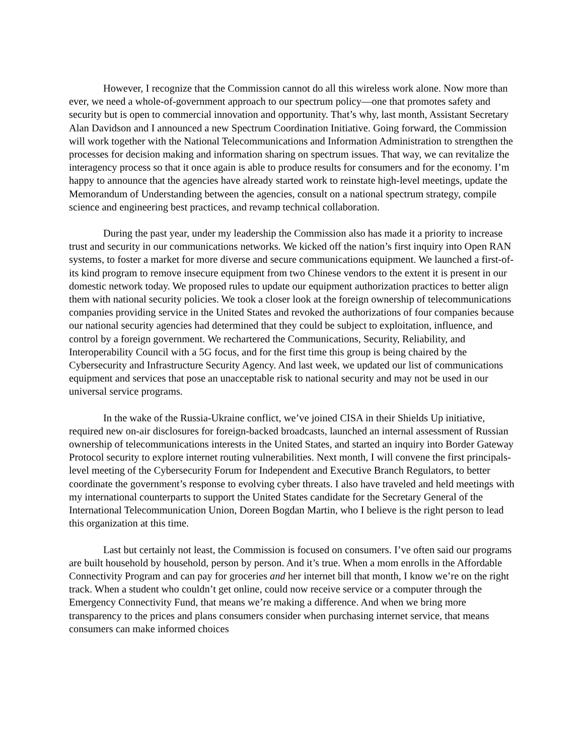However, I recognize that the Commission cannot do all this wireless work alone. Now more than ever, we need a whole-of-government approach to our spectrum policy—one that promotes safety and security but is open to commercial innovation and opportunity. That’s why, last month, Assistant Secretary Alan Davidson and I announced a new Spectrum Coordination Initiative. Going forward, the Commission will work together with the National Telecommunications and Information Administration to strengthen the processes for decision making and information sharing on spectrum issues. That way, we can revitalize the interagency process so that it once again is able to produce results for consumers and for the economy. I’m happy to announce that the agencies have already started work to reinstate high-level meetings, update the Memorandum of Understanding between the agencies, consult on a national spectrum strategy, compile science and engineering best practices, and revamp technical collaboration.
During the past year, under my leadership the Commission also has made it a priority to increase trust and security in our communications networks. We kicked off the nation’s first inquiry into Open RAN systems, to foster a market for more diverse and secure communications equipment. We launched a first-of-its kind program to remove insecure equipment from two Chinese vendors to the extent it is present in our domestic network today. We proposed rules to update our equipment authorization practices to better align them with national security policies. We took a closer look at the foreign ownership of telecommunications companies providing service in the United States and revoked the authorizations of four companies because our national security agencies had determined that they could be subject to exploitation, influence, and control by a foreign government. We rechartered the Communications, Security, Reliability, and Interoperability Council with a 5G focus, and for the first time this group is being chaired by the Cybersecurity and Infrastructure Security Agency. And last week, we updated our list of communications equipment and services that pose an unacceptable risk to national security and may not be used in our universal service programs.
In the wake of the Russia-Ukraine conflict, we’ve joined CISA in their Shields Up initiative, required new on-air disclosures for foreign-backed broadcasts, launched an internal assessment of Russian ownership of telecommunications interests in the United States, and started an inquiry into Border Gateway Protocol security to explore internet routing vulnerabilities. Next month, I will convene the first principals-level meeting of the Cybersecurity Forum for Independent and Executive Branch Regulators, to better coordinate the government’s response to evolving cyber threats. I also have traveled and held meetings with my international counterparts to support the United States candidate for the Secretary General of the International Telecommunication Union, Doreen Bogdan Martin, who I believe is the right person to lead this organization at this time.
Last but certainly not least, the Commission is focused on consumers. I’ve often said our programs are built household by household, person by person. And it’s true. When a mom enrolls in the Affordable Connectivity Program and can pay for groceries and her internet bill that month, I know we’re on the right track. When a student who couldn’t get online, could now receive service or a computer through the Emergency Connectivity Fund, that means we’re making a difference. And when we bring more transparency to the prices and plans consumers consider when purchasing internet service, that means consumers can make informed choices